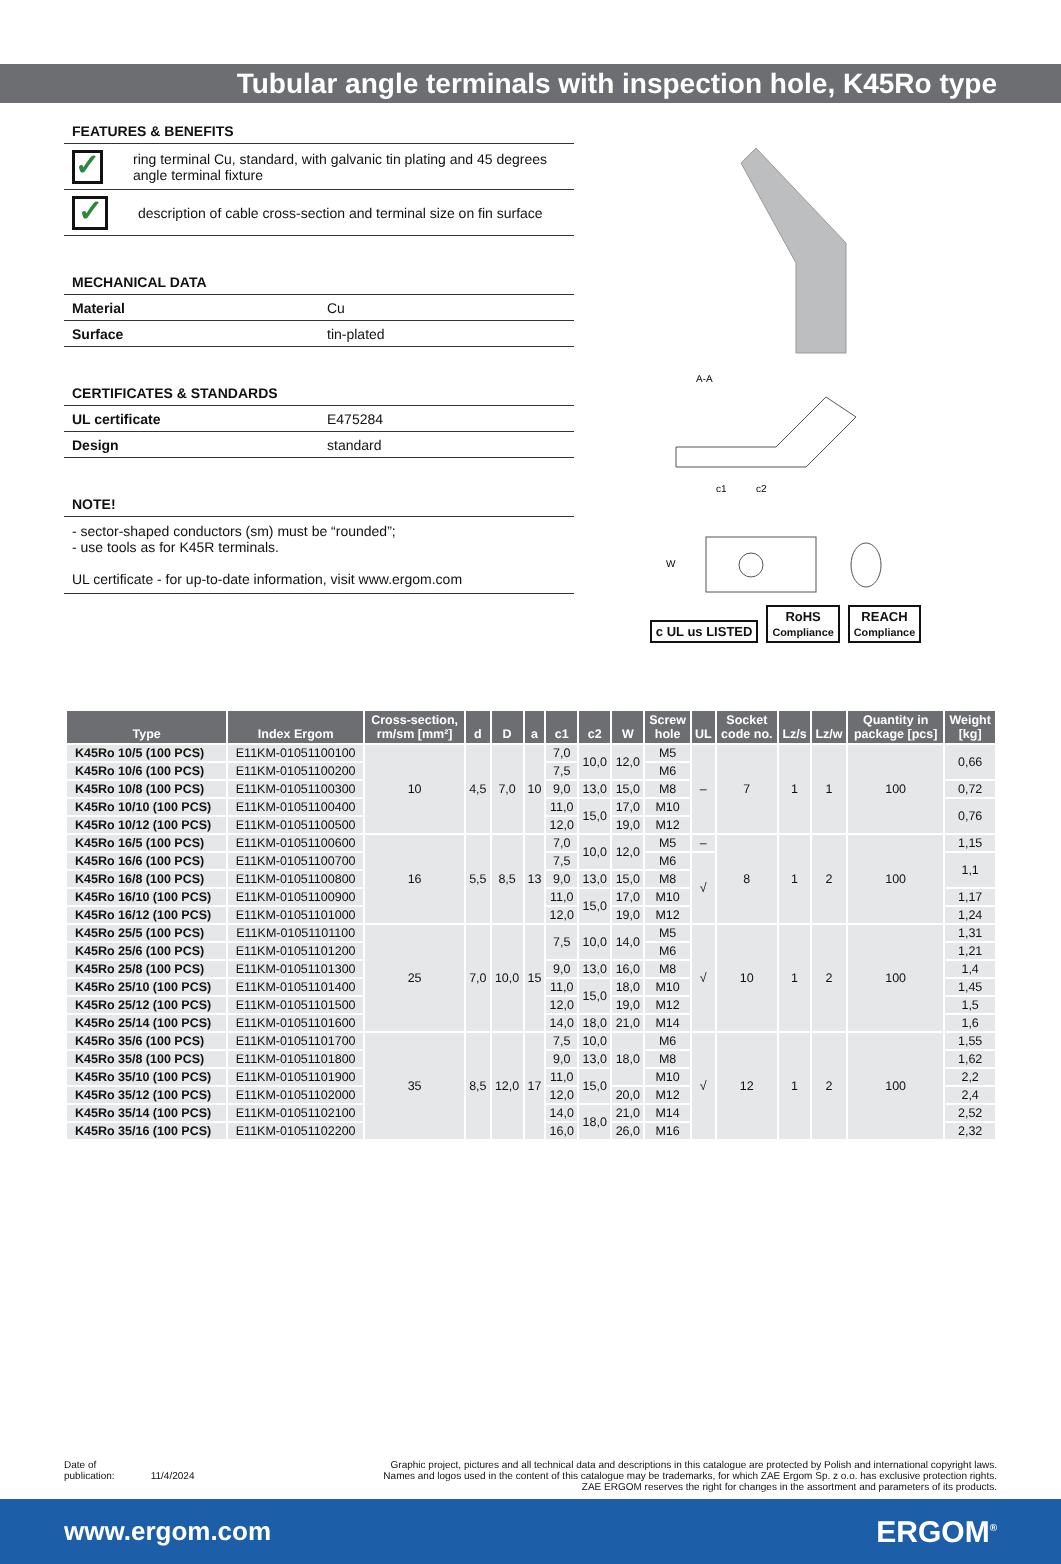Tubular angle terminals with inspection hole, K45Ro type
FEATURES & BENEFITS
✓
ring terminal Cu, standard, with galvanic tin plating and 45 degrees angle terminal fixture
✓
description of cable cross-section and terminal size on fin surface
MECHANICAL DATA
Material Cu
Surface tin-plated
CERTIFICATES & STANDARDS
UL certificate E475284
Design standard
NOTE!
- sector-shaped conductors (sm) must be “rounded”;
- use tools as for K45R terminals.
UL certificate - for up-to-date information, visit www.ergom.com
A-A
c1
c2
W
c UL us LISTED RoHS
Compliance REACH
Compliance
| Type | Index Ergom | Cross-section, rm/sm [mm²] | d | D | a | c1 | c2 | W | Screw hole | UL | Socket code no. | Lz/s | Lz/w | Quantity in package [pcs] | Weight [kg] |
| --- | --- | --- | --- | --- | --- | --- | --- | --- | --- | --- | --- | --- | --- | --- | --- |
| K45Ro 10/5 (100 PCS) | E11KM-01051100100 | 10 | 4,5 | 7,0 | 10 | 7,0 | 10,0 | 12,0 | M5 | – | 7 | 1 | 1 | 100 | 0,66 |
| K45Ro 10/6 (100 PCS) | E11KM-01051100200 | | | | | 7,5 | | | M6 | | | | | | |
| K45Ro 10/8 (100 PCS) | E11KM-01051100300 | | | | | 9,0 | 13,0 | 15,0 | M8 | | | | | | 0,72 |
| K45Ro 10/10 (100 PCS) | E11KM-01051100400 | | | | | 11,0 | 15,0 | 17,0 | M10 | | | | | | 0,76 |
| K45Ro 10/12 (100 PCS) | E11KM-01051100500 | | | | | 12,0 | | 19,0 | M12 | | | | | | |
| K45Ro 16/5 (100 PCS) | E11KM-01051100600 | 16 | 5,5 | 8,5 | 13 | 7,0 | 10,0 | 12,0 | M5 | – | 8 | 1 | 2 | 100 | 1,15 |
| K45Ro 16/6 (100 PCS) | E11KM-01051100700 | | | | | 7,5 | | | M6 | √ | | | | | 1,1 |
| K45Ro 16/8 (100 PCS) | E11KM-01051100800 | | | | | 9,0 | 13,0 | 15,0 | M8 | | | | | | |
| K45Ro 16/10 (100 PCS) | E11KM-01051100900 | | | | | 11,0 | 15,0 | 17,0 | M10 | | | | | | 1,17 |
| K45Ro 16/12 (100 PCS) | E11KM-01051101000 | | | | | 12,0 | | 19,0 | M12 | | | | | | 1,24 |
| K45Ro 25/5 (100 PCS) | E11KM-01051101100 | 25 | 7,0 | 10,0 | 15 | 7,5 | 10,0 | 14,0 | M5 | √ | 10 | 1 | 2 | 100 | 1,31 |
| K45Ro 25/6 (100 PCS) | E11KM-01051101200 | | | | | | | | M6 | | | | | | 1,21 |
| K45Ro 25/8 (100 PCS) | E11KM-01051101300 | | | | | 9,0 | 13,0 | 16,0 | M8 | | | | | | 1,4 |
| K45Ro 25/10 (100 PCS) | E11KM-01051101400 | | | | | 11,0 | 15,0 | 18,0 | M10 | | | | | | 1,45 |
| K45Ro 25/12 (100 PCS) | E11KM-01051101500 | | | | | 12,0 | | 19,0 | M12 | | | | | | 1,5 |
| K45Ro 25/14 (100 PCS) | E11KM-01051101600 | | | | | 14,0 | 18,0 | 21,0 | M14 | | | | | | 1,6 |
| K45Ro 35/6 (100 PCS) | E11KM-01051101700 | 35 | 8,5 | 12,0 | 17 | 7,5 | 10,0 | 18,0 | M6 | √ | 12 | 1 | 2 | 100 | 1,55 |
| K45Ro 35/8 (100 PCS) | E11KM-01051101800 | | | | | 9,0 | 13,0 | | M8 | | | | | | 1,62 |
| K45Ro 35/10 (100 PCS) | E11KM-01051101900 | | | | | 11,0 | 15,0 | | M10 | | | | | | 2,2 |
| K45Ro 35/12 (100 PCS) | E11KM-01051102000 | | | | | 12,0 | | 20,0 | M12 | | | | | | 2,4 |
| K45Ro 35/14 (100 PCS) | E11KM-01051102100 | | | | | 14,0 | 18,0 | 21,0 | M14 | | | | | | 2,52 |
| K45Ro 35/16 (100 PCS) | E11KM-01051102200 | | | | | 16,0 | | 26,0 | M16 | | | | | | 2,32 |
Date of
publication: 11/4/2024
Graphic project, pictures and all technical data and descriptions in this catalogue are protected by Polish and international copyright laws.
Names and logos used in the content of this catalogue may be trademarks, for which ZAE Ergom Sp. z o.o. has exclusive protection rights.
ZAE ERGOM reserves the right for changes in the assortment and parameters of its products.
www.ergom.com ERGOM<sup>®</sup>